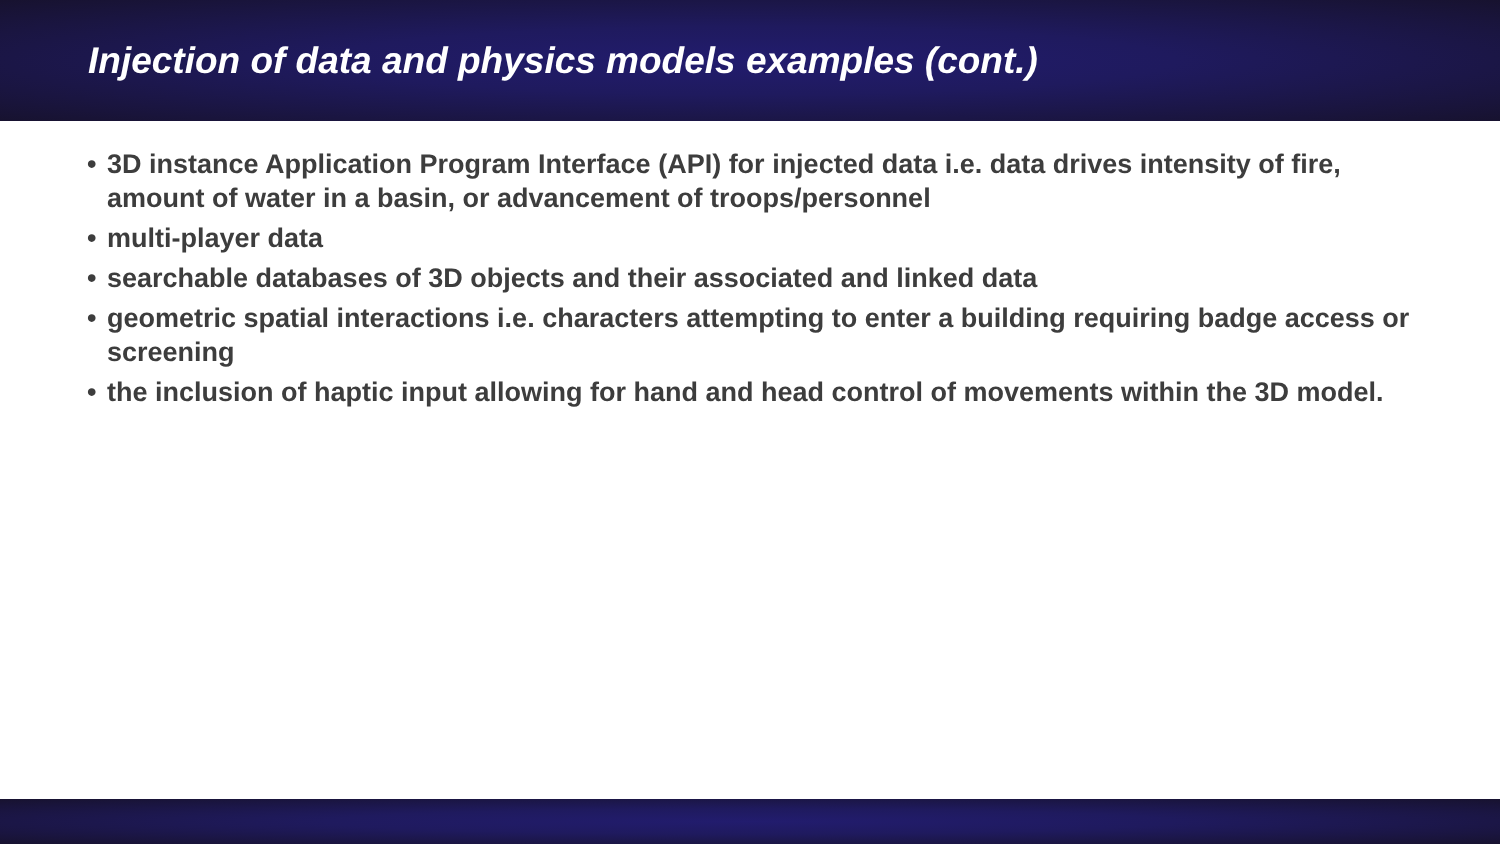Injection of data and physics models examples (cont.)
• 3D instance Application Program Interface (API) for injected data i.e. data drives intensity of fire, amount of water in a basin, or advancement of troops/personnel
• multi-player data
• searchable databases of 3D objects and their associated and linked data
• geometric spatial interactions i.e. characters attempting to enter a building requiring badge access or screening
• the inclusion of haptic input allowing for hand and head control of movements within the 3D model.